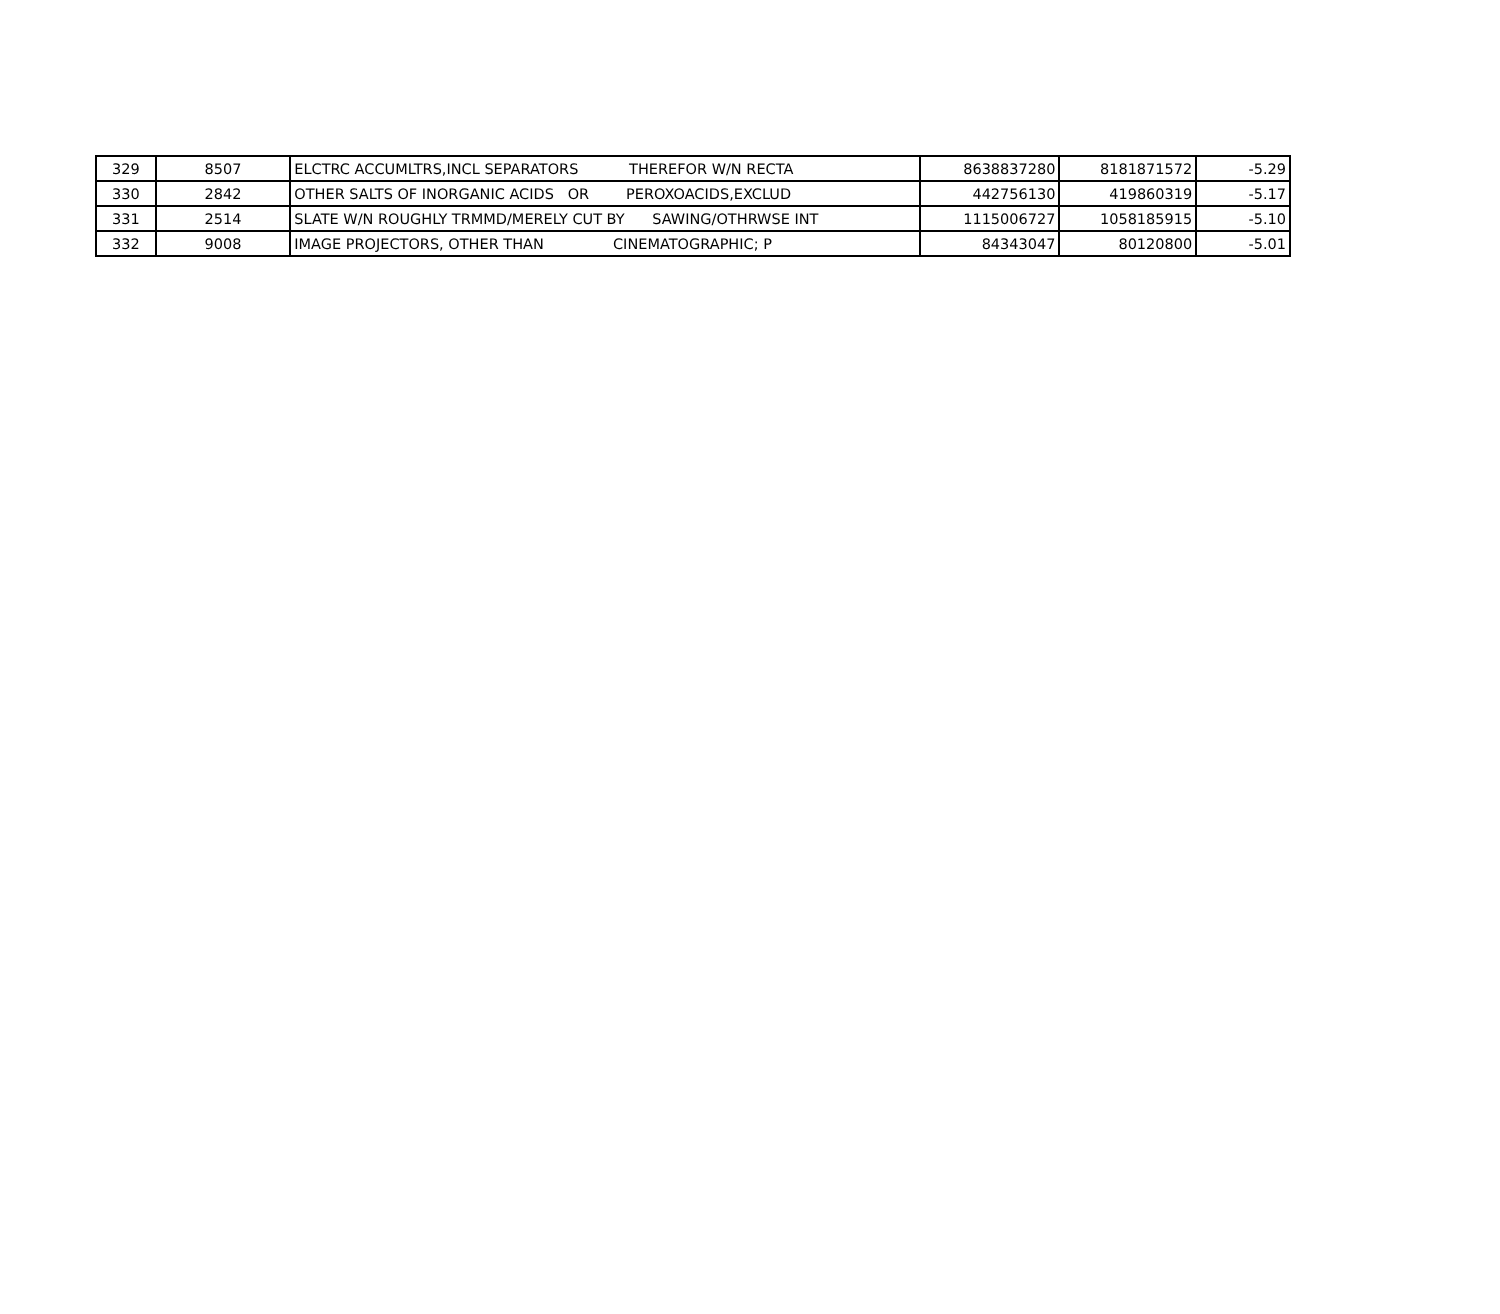| 329 | 8507 | ELCTRC ACCUMLTRS,INCL SEPARATORS THEREFOR W/N RECTA | 8638837280 | 8181871572 | -5.29 |
| 330 | 2842 | OTHER SALTS OF INORGANIC ACIDS OR PEROXOACIDS,EXCLUD | 442756130 | 419860319 | -5.17 |
| 331 | 2514 | SLATE W/N ROUGHLY TRMMD/MERELY CUT BY SAWING/OTHRWSE INT | 1115006727 | 1058185915 | -5.10 |
| 332 | 9008 | IMAGE PROJECTORS, OTHER THAN CINEMATOGRAPHIC; P | 84343047 | 80120800 | -5.01 |